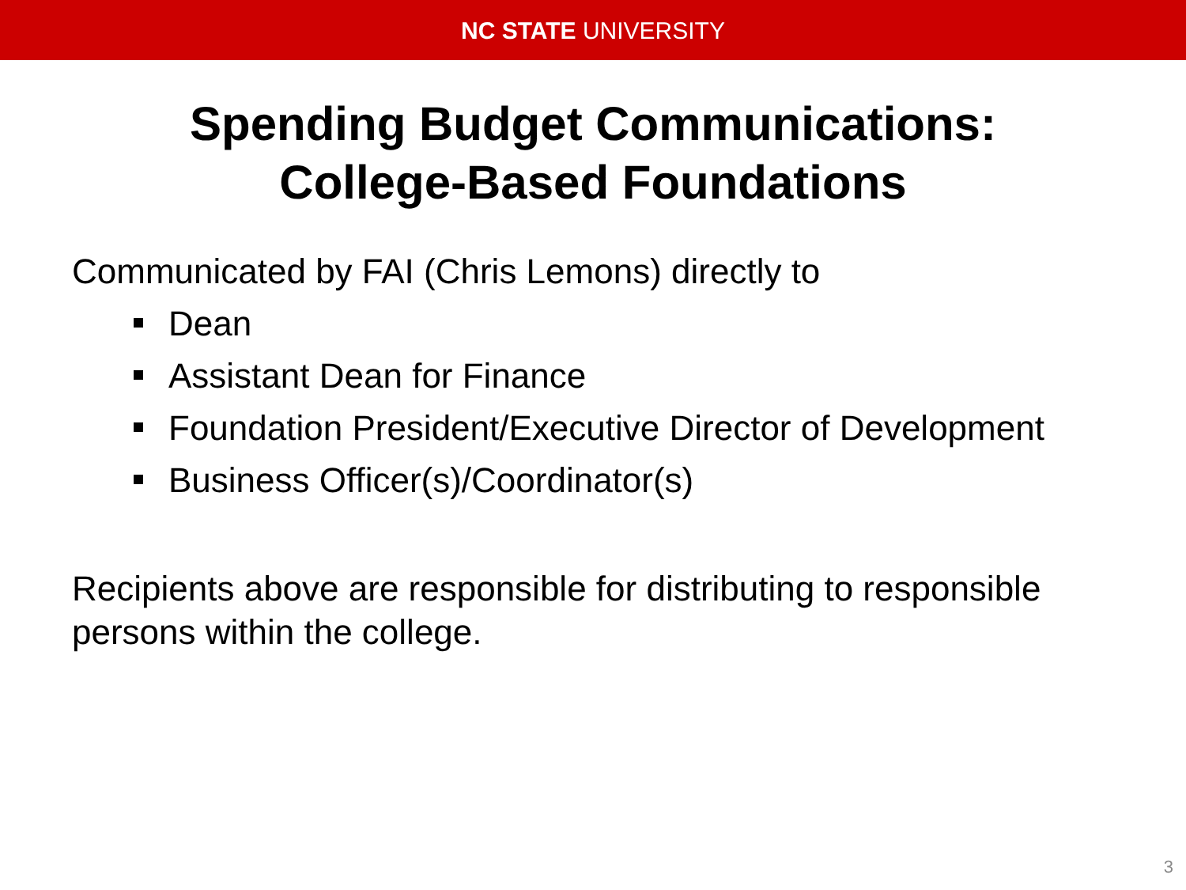NC STATE UNIVERSITY
Spending Budget Communications:
College-Based Foundations
Communicated by FAI (Chris Lemons) directly to
Dean
Assistant Dean for Finance
Foundation President/Executive Director of Development
Business Officer(s)/Coordinator(s)
Recipients above are responsible for distributing to responsible persons within the college.
3